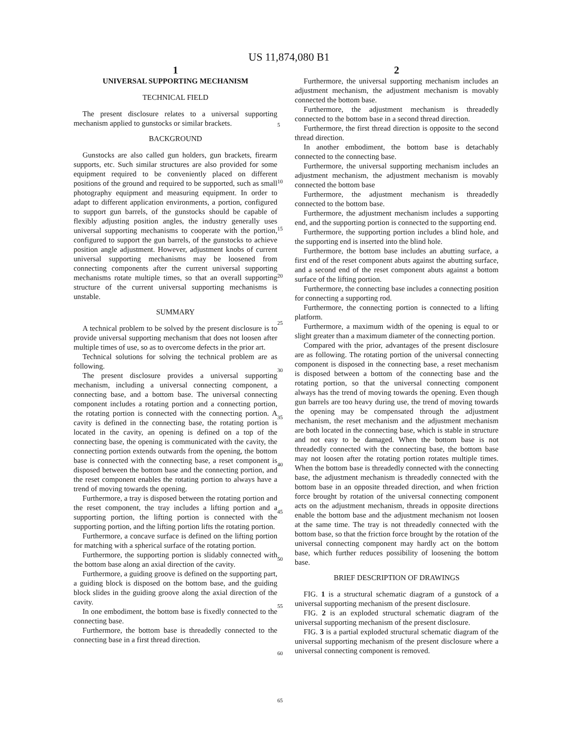US 11,874,080 B1
1
UNIVERSAL SUPPORTING MECHANISM
TECHNICAL FIELD
The present disclosure relates to a universal supporting mechanism applied to gunstocks or similar brackets.
BACKGROUND
Gunstocks are also called gun holders, gun brackets, firearm supports, etc. Such similar structures are also provided for some equipment required to be conveniently placed on different positions of the ground and required to be supported, such as small photography equipment and measuring equipment. In order to adapt to different application environments, a portion, configured to support gun barrels, of the gunstocks should be capable of flexibly adjusting position angles, the industry generally uses universal supporting mechanisms to cooperate with the portion, configured to support the gun barrels, of the gunstocks to achieve position angle adjustment. However, adjustment knobs of current universal supporting mechanisms may be loosened from connecting components after the current universal supporting mechanisms rotate multiple times, so that an overall supporting structure of the current universal supporting mechanisms is unstable.
SUMMARY
A technical problem to be solved by the present disclosure is to provide universal supporting mechanism that does not loosen after multiple times of use, so as to overcome defects in the prior art.
Technical solutions for solving the technical problem are as following.
The present disclosure provides a universal supporting mechanism, including a universal connecting component, a connecting base, and a bottom base. The universal connecting component includes a rotating portion and a connecting portion, the rotating portion is connected with the connecting portion. A cavity is defined in the connecting base, the rotating portion is located in the cavity, an opening is defined on a top of the connecting base, the opening is communicated with the cavity, the connecting portion extends outwards from the opening, the bottom base is connected with the connecting base, a reset component is disposed between the bottom base and the connecting portion, and the reset component enables the rotating portion to always have a trend of moving towards the opening.
Furthermore, a tray is disposed between the rotating portion and the reset component, the tray includes a lifting portion and a supporting portion, the lifting portion is connected with the supporting portion, and the lifting portion lifts the rotating portion.
Furthermore, a concave surface is defined on the lifting portion for matching with a spherical surface of the rotating portion.
Furthermore, the supporting portion is slidably connected with the bottom base along an axial direction of the cavity.
Furthermore, a guiding groove is defined on the supporting part, a guiding block is disposed on the bottom base, and the guiding block slides in the guiding groove along the axial direction of the cavity.
In one embodiment, the bottom base is fixedly connected to the connecting base.
Furthermore, the bottom base is threadedly connected to the connecting base in a first thread direction.
5
10
15
20
25
30
35
40
45
50
55
60
65
2
Furthermore, the universal supporting mechanism includes an adjustment mechanism, the adjustment mechanism is movably connected the bottom base.
Furthermore, the adjustment mechanism is threadedly connected to the bottom base in a second thread direction.
Furthermore, the first thread direction is opposite to the second thread direction.
In another embodiment, the bottom base is detachably connected to the connecting base.
Furthermore, the universal supporting mechanism includes an adjustment mechanism, the adjustment mechanism is movably connected the bottom base
Furthermore, the adjustment mechanism is threadedly connected to the bottom base.
Furthermore, the adjustment mechanism includes a supporting end, and the supporting portion is connected to the supporting end.
Furthermore, the supporting portion includes a blind hole, and the supporting end is inserted into the blind hole.
Furthermore, the bottom base includes an abutting surface, a first end of the reset component abuts against the abutting surface, and a second end of the reset component abuts against a bottom surface of the lifting portion.
Furthermore, the connecting base includes a connecting position for connecting a supporting rod.
Furthermore, the connecting portion is connected to a lifting platform.
Furthermore, a maximum width of the opening is equal to or slight greater than a maximum diameter of the connecting portion.
Compared with the prior, advantages of the present disclosure are as following. The rotating portion of the universal connecting component is disposed in the connecting base, a reset mechanism is disposed between a bottom of the connecting base and the rotating portion, so that the universal connecting component always has the trend of moving towards the opening. Even though gun barrels are too heavy during use, the trend of moving towards the opening may be compensated through the adjustment mechanism, the reset mechanism and the adjustment mechanism are both located in the connecting base, which is stable in structure and not easy to be damaged. When the bottom base is not threadedly connected with the connecting base, the bottom base may not loosen after the rotating portion rotates multiple times. When the bottom base is threadedly connected with the connecting base, the adjustment mechanism is threadedly connected with the bottom base in an opposite threaded direction, and when friction force brought by rotation of the universal connecting component acts on the adjustment mechanism, threads in opposite directions enable the bottom base and the adjustment mechanism not loosen at the same time. The tray is not threadedly connected with the bottom base, so that the friction force brought by the rotation of the universal connecting component may hardly act on the bottom base, which further reduces possibility of loosening the bottom base.
BRIEF DESCRIPTION OF DRAWINGS
FIG. 1 is a structural schematic diagram of a gunstock of a universal supporting mechanism of the present disclosure.
FIG. 2 is an exploded structural schematic diagram of the universal supporting mechanism of the present disclosure.
FIG. 3 is a partial exploded structural schematic diagram of the universal supporting mechanism of the present disclosure where a universal connecting component is removed.